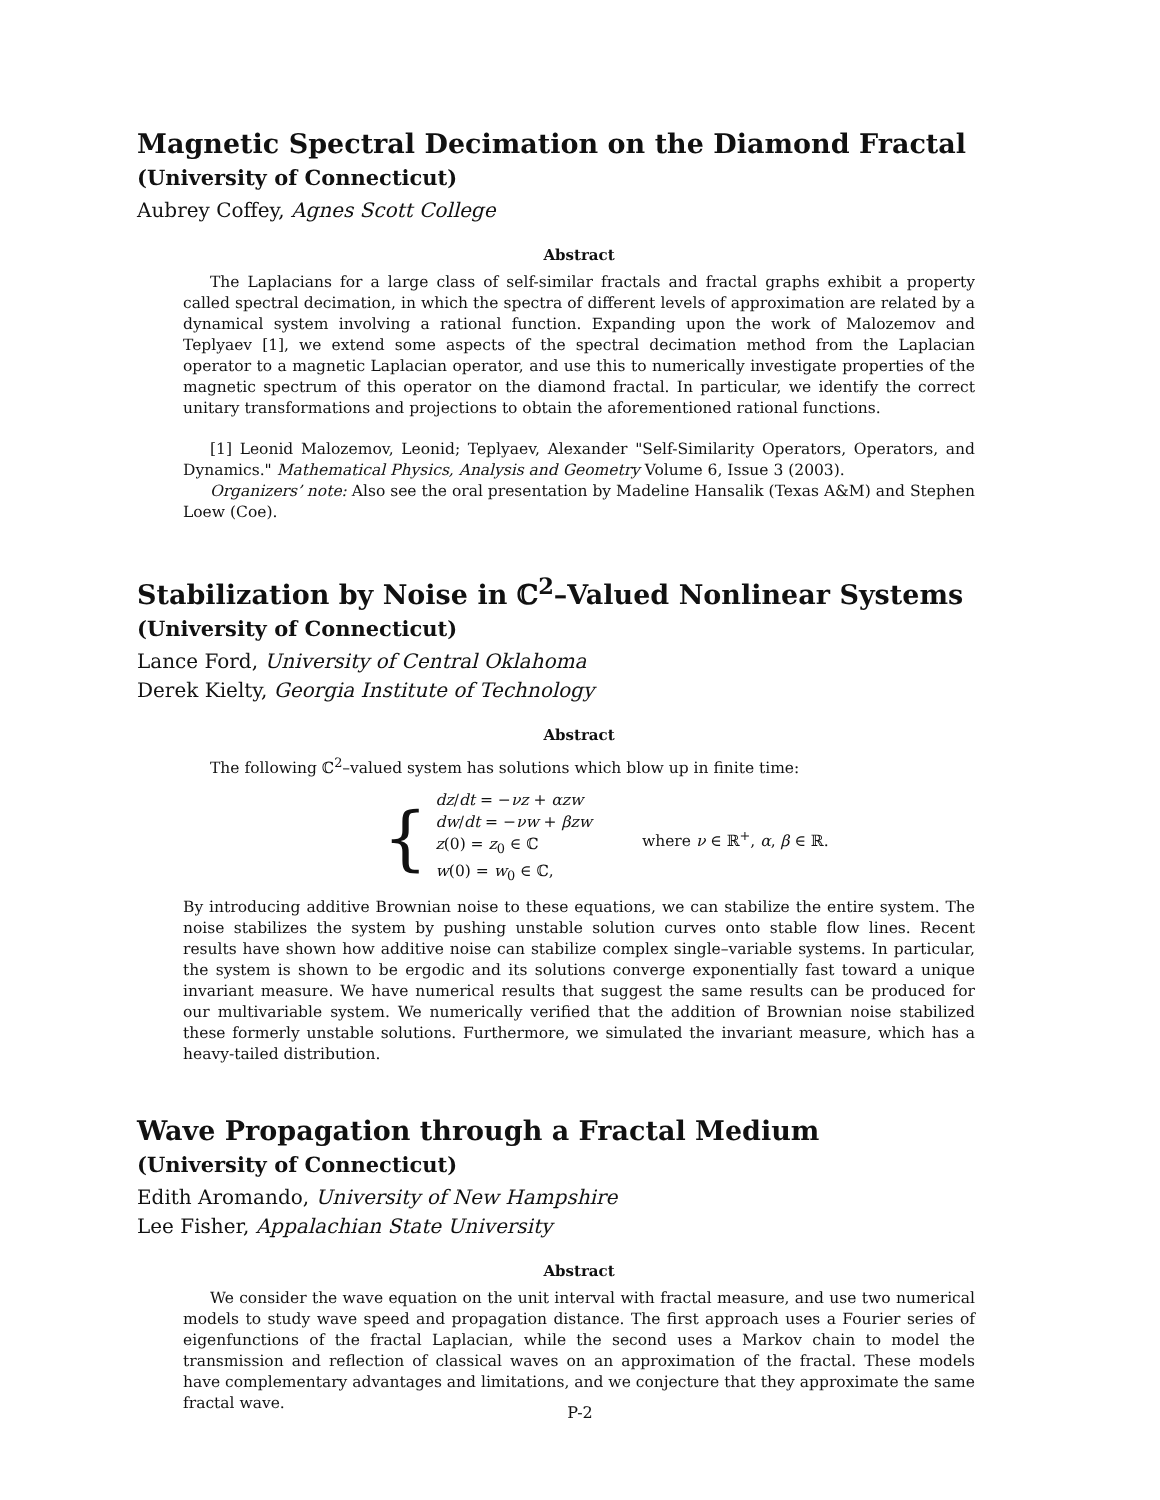Magnetic Spectral Decimation on the Diamond Fractal
(University of Connecticut)
Aubrey Coffey, Agnes Scott College
Abstract
The Laplacians for a large class of self-similar fractals and fractal graphs exhibit a property called spectral decimation, in which the spectra of different levels of approximation are related by a dynamical system involving a rational function. Expanding upon the work of Malozemov and Teplyaev [1], we extend some aspects of the spectral decimation method from the Laplacian operator to a magnetic Laplacian operator, and use this to numerically investigate properties of the magnetic spectrum of this operator on the diamond fractal. In particular, we identify the correct unitary transformations and projections to obtain the aforementioned rational functions.
[1] Leonid Malozemov, Leonid; Teplyaev, Alexander "Self-Similarity Operators, Operators, and Dynamics." Mathematical Physics, Analysis and Geometry Volume 6, Issue 3 (2003).
Organizers’ note: Also see the oral presentation by Madeline Hansalik (Texas A&M) and Stephen Loew (Coe).
Stabilization by Noise in ℂ<sup>2</sup>–Valued Nonlinear Systems
(University of Connecticut)
Lance Ford, University of Central Oklahoma
Derek Kielty, Georgia Institute of Technology
Abstract
The following ℂ<sup>2</sup>–valued system has solutions which blow up in finite time:
{
dz/dt = −νz + αzw
dw/dt = −νw + βzw
z(0) = z<sub>0</sub> ∈ ℂ
w(0) = w<sub>0</sub> ∈ ℂ,
where ν ∈ ℝ<sup>+</sup>, α, β ∈ ℝ.
By introducing additive Brownian noise to these equations, we can stabilize the entire system. The noise stabilizes the system by pushing unstable solution curves onto stable flow lines. Recent results have shown how additive noise can stabilize complex single–variable systems. In particular, the system is shown to be ergodic and its solutions converge exponentially fast toward a unique invariant measure. We have numerical results that suggest the same results can be produced for our multivariable system. We numerically verified that the addition of Brownian noise stabilized these formerly unstable solutions. Furthermore, we simulated the invariant measure, which has a heavy-tailed distribution.
Wave Propagation through a Fractal Medium
(University of Connecticut)
Edith Aromando, University of New Hampshire
Lee Fisher, Appalachian State University
Abstract
We consider the wave equation on the unit interval with fractal measure, and use two numerical models to study wave speed and propagation distance. The first approach uses a Fourier series of eigenfunctions of the fractal Laplacian, while the second uses a Markov chain to model the transmission and reflection of classical waves on an approximation of the fractal. These models have complementary advantages and limitations, and we conjecture that they approximate the same fractal wave.
P-2